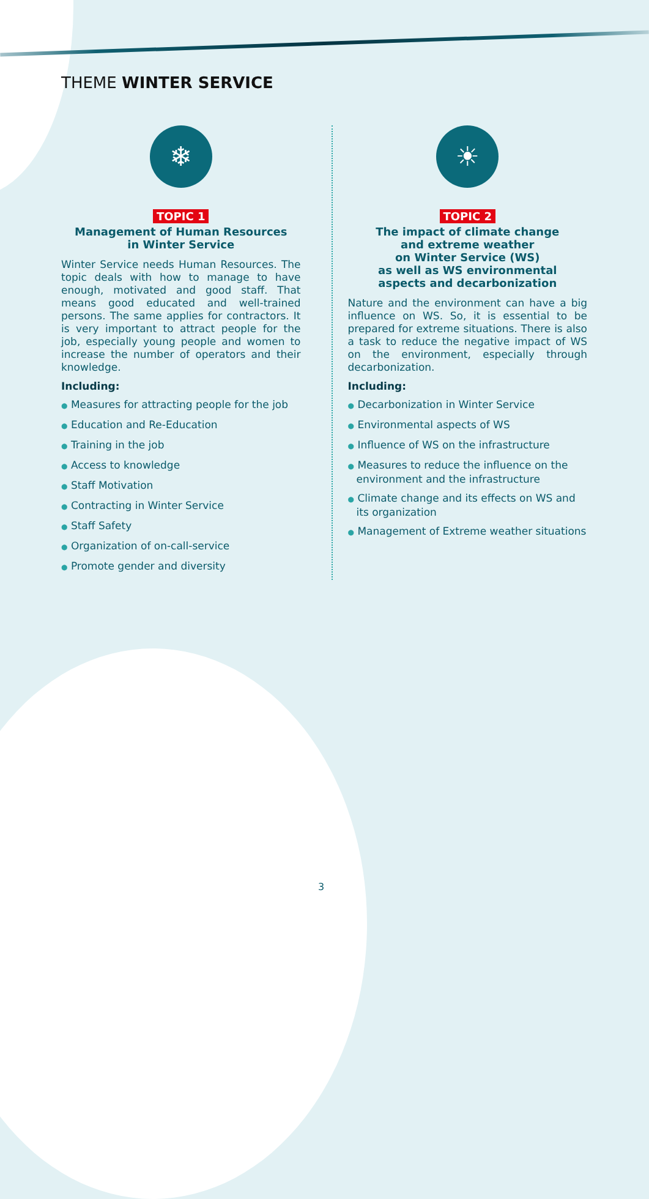THEME WINTER SERVICE
❄
TOPIC 1
Management of Human Resources
in Winter Service
Winter Service needs Human Resources. The topic deals with how to manage to have enough, motivated and good staff. That means good educated and well-trained persons. The same applies for contractors. It is very important to attract people for the job, especially young people and women to increase the number of operators and their knowledge.
Including:
● Measures for attracting people for the job
● Education and Re-Education
● Training in the job
● Access to knowledge
● Staff Motivation
● Contracting in Winter Service
● Staff Safety
● Organization of on-call-service
● Promote gender and diversity
☀
TOPIC 2
The impact of climate change
and extreme weather
on Winter Service (WS)
as well as WS environmental
aspects and decarbonization
Nature and the environment can have a big influence on WS. So, it is essential to be prepared for extreme situations. There is also a task to reduce the negative impact of WS on the environment, especially through decarbonization.
Including:
● Decarbonization in Winter Service
● Environmental aspects of WS
● Influence of WS on the infrastructure
● Measures to reduce the influence on the environment and the infrastructure
● Climate change and its effects on WS and its organization
● Management of Extreme weather situations
3